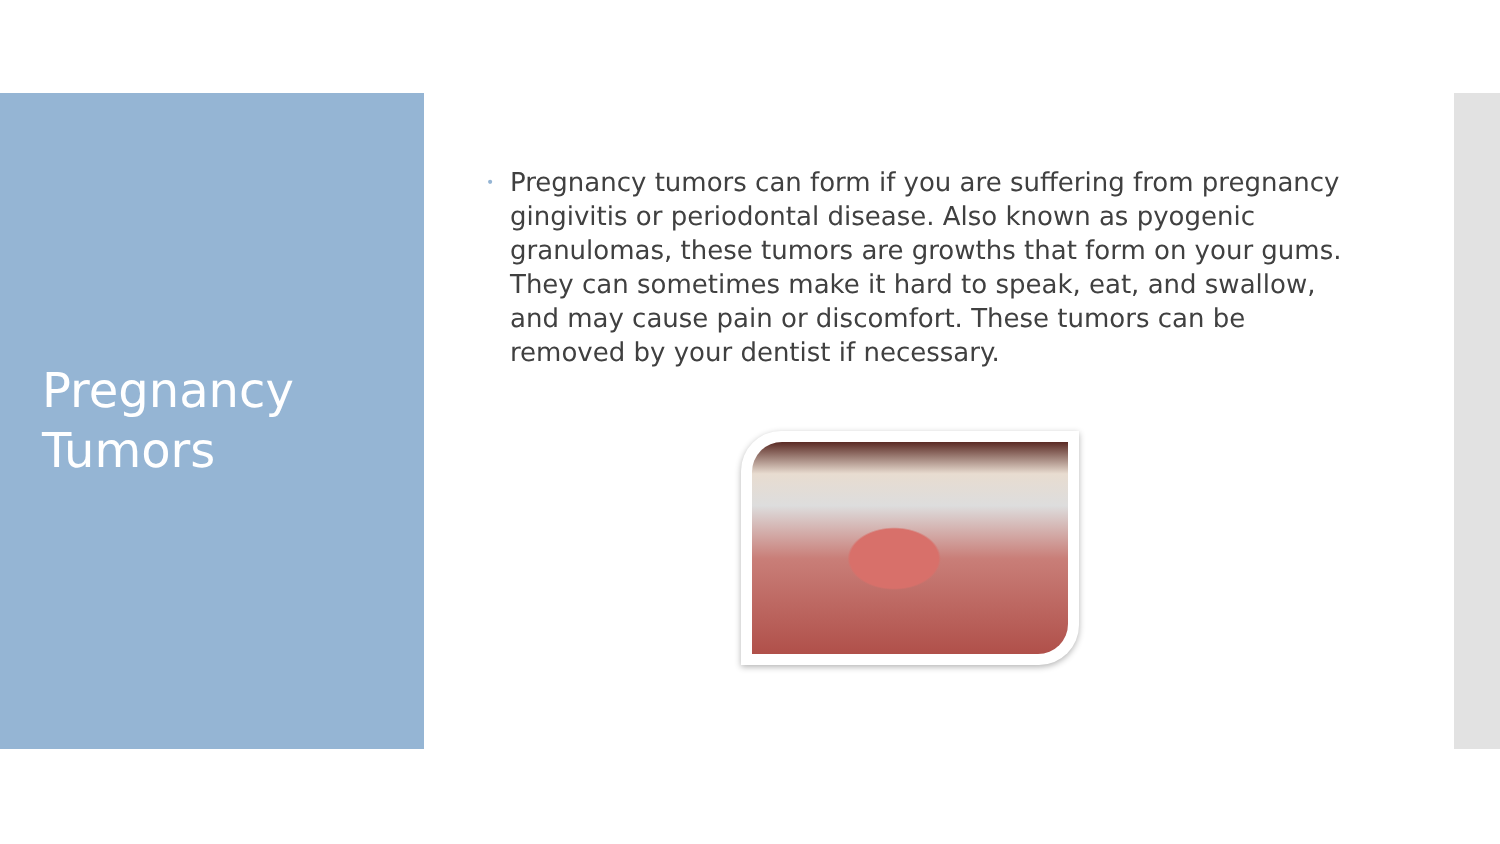Pregnancy
Tumors
• Pregnancy tumors can form if you are suffering from pregnancy gingivitis or periodontal disease. Also known as pyogenic granulomas, these tumors are growths that form on your gums. They can sometimes make it hard to speak, eat, and swallow, and may cause pain or discomfort. These tumors can be removed by your dentist if necessary.